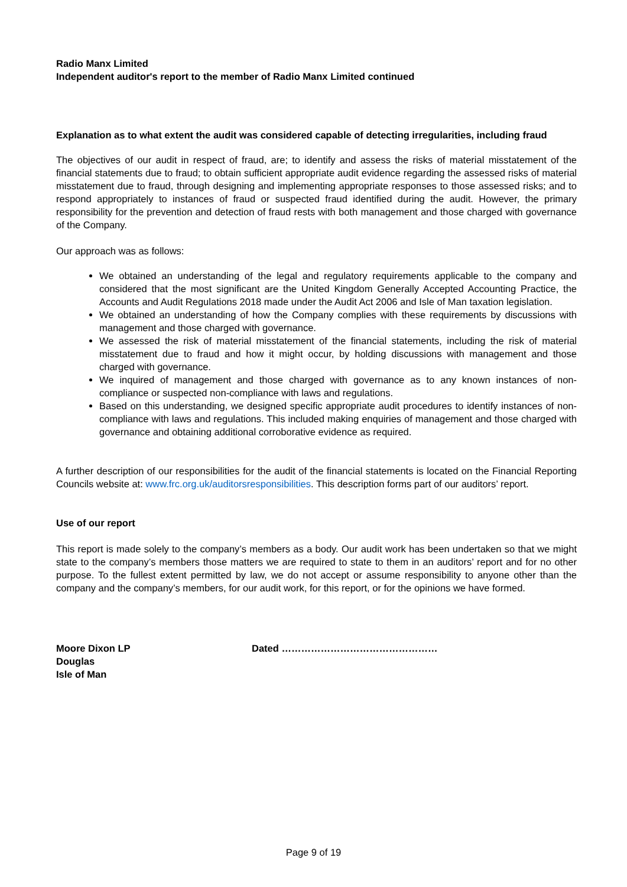Radio Manx Limited
Independent auditor's report to the member of Radio Manx Limited continued
Explanation as to what extent the audit was considered capable of detecting irregularities, including fraud
The objectives of our audit in respect of fraud, are; to identify and assess the risks of material misstatement of the financial statements due to fraud; to obtain sufficient appropriate audit evidence regarding the assessed risks of material misstatement due to fraud, through designing and implementing appropriate responses to those assessed risks; and to respond appropriately to instances of fraud or suspected fraud identified during the audit. However, the primary responsibility for the prevention and detection of fraud rests with both management and those charged with governance of the Company.
Our approach was as follows:
We obtained an understanding of the legal and regulatory requirements applicable to the company and considered that the most significant are the United Kingdom Generally Accepted Accounting Practice, the Accounts and Audit Regulations 2018 made under the Audit Act 2006 and Isle of Man taxation legislation.
We obtained an understanding of how the Company complies with these requirements by discussions with management and those charged with governance.
We assessed the risk of material misstatement of the financial statements, including the risk of material misstatement due to fraud and how it might occur, by holding discussions with management and those charged with governance.
We inquired of management and those charged with governance as to any known instances of non-compliance or suspected non-compliance with laws and regulations.
Based on this understanding, we designed specific appropriate audit procedures to identify instances of non-compliance with laws and regulations. This included making enquiries of management and those charged with governance and obtaining additional corroborative evidence as required.
A further description of our responsibilities for the audit of the financial statements is located on the Financial Reporting Councils website at: www.frc.org.uk/auditorsresponsibilities. This description forms part of our auditors’ report.
Use of our report
This report is made solely to the company’s members as a body. Our audit work has been undertaken so that we might state to the company’s members those matters we are required to state to them in an auditors’ report and for no other purpose. To the fullest extent permitted by law, we do not accept or assume responsibility to anyone other than the company and the company’s members, for our audit work, for this report, or for the opinions we have formed.
Moore Dixon LP
Douglas
Isle of Man
Dated …………………………………………
Page 9 of 19